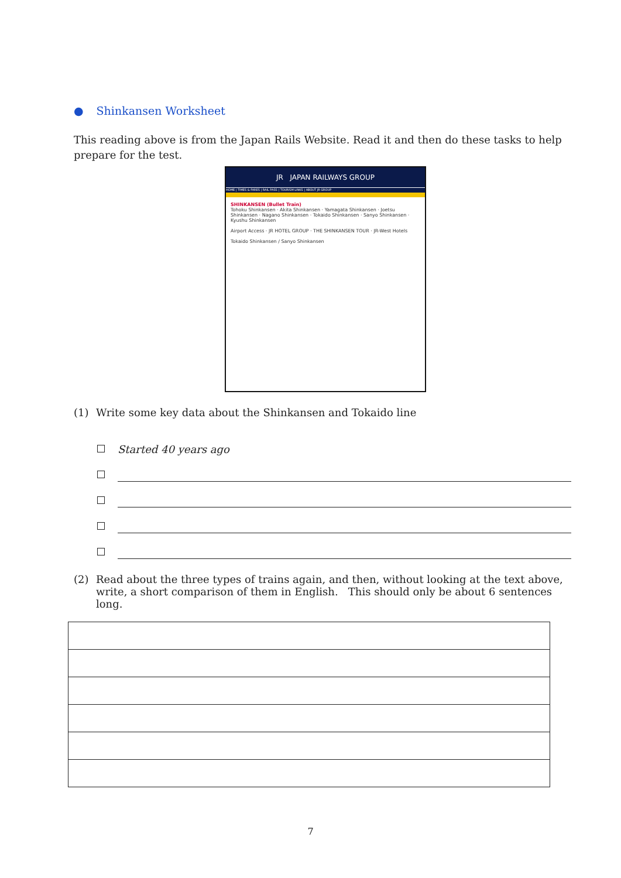● Shinkansen Worksheet
This reading above is from the Japan Rails Website. Read it and then do these tasks to help prepare for the test.
JR JAPAN RAILWAYS GROUP
HOME | TIMES & FARES | RAIL PASS | TOURISM LINKS | ABOUT JR GROUP
SHINKANSEN (Bullet Train)
Tohoku Shinkansen · Akita Shinkansen · Yamagata Shinkansen · Joetsu Shinkansen · Nagano Shinkansen · Tokaido Shinkansen · Sanyo Shinkansen · Kyushu Shinkansen
Airport Access · JR HOTEL GROUP · THE SHINKANSEN TOUR · JR-West Hotels
Tokaido Shinkansen / Sanyo Shinkansen
(1) Write some key data about the Shinkansen and Tokaido line
Started 40 years ago
(2) Read about the three types of trains again, and then, without looking at the text above, write, a short comparison of them in English. This should only be about 6 sentences long.
7